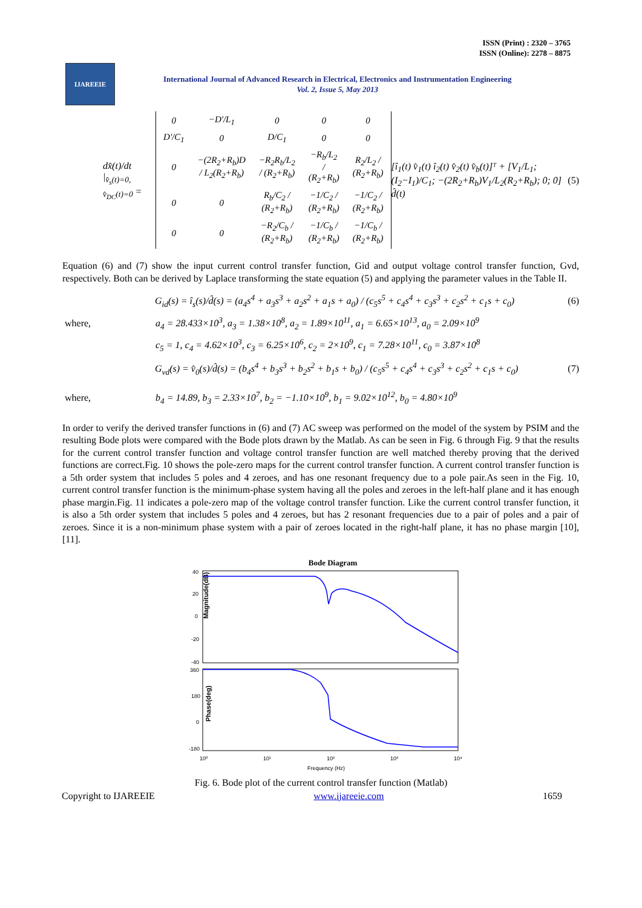ISSN (Print) : 2320 – 3765
ISSN (Online): 2278 – 8875
IJAREEIE
International Journal of Advanced Research in Electrical, Electronics and Instrumentation Engineering
Vol. 2, Issue 5, May 2013
dx̂(t)/dt |<sub>v̂<sub>s</sub>(t)=0, v̂<sub>DC</sub>(t)=0</sub> =
| 0 | −D'/L<sub>1</sub> | 0 | 0 | 0 |
| D'/C<sub>1</sub> | 0 | D/C<sub>1</sub> | 0 | 0 |
| 0 | −(2R<sub>2</sub>+R<sub>b</sub>)D / L<sub>2</sub>(R<sub>2</sub>+R<sub>b</sub>) | −R<sub>2</sub>R<sub>b</sub>/L<sub>2</sub> / (R<sub>2</sub>+R<sub>b</sub>) | −R<sub>b</sub>/L<sub>2</sub> / (R<sub>2</sub>+R<sub>b</sub>) | R<sub>2</sub>/L<sub>2</sub> / (R<sub>2</sub>+R<sub>b</sub>) |
| 0 | 0 | R<sub>b</sub>/C<sub>2</sub> / (R<sub>2</sub>+R<sub>b</sub>) | −1/C<sub>2</sub> / (R<sub>2</sub>+R<sub>b</sub>) | −1/C<sub>2</sub> / (R<sub>2</sub>+R<sub>b</sub>) |
| 0 | 0 | −R<sub>2</sub>/C<sub>b</sub> / (R<sub>2</sub>+R<sub>b</sub>) | −1/C<sub>b</sub> / (R<sub>2</sub>+R<sub>b</sub>) | −1/C<sub>b</sub> / (R<sub>2</sub>+R<sub>b</sub>) |
[î<sub>1</sub>(t) v̂<sub>1</sub>(t) î<sub>2</sub>(t) v̂<sub>2</sub>(t) v̂<sub>b</sub>(t)]ᵀ + [V<sub>1</sub>/L<sub>1</sub>; (I<sub>2</sub>−I<sub>1</sub>)/C<sub>1</sub>; −(2R<sub>2</sub>+R<sub>b</sub>)V<sub>1</sub>/L<sub>2</sub>(R<sub>2</sub>+R<sub>b</sub>); 0; 0] d̂(t) (5)
Equation (6) and (7) show the input current control transfer function, Gid and output voltage control transfer function, Gvd, respectively. Both can be derived by Laplace transforming the state equation (5) and applying the parameter values in the Table II.
G<sub>id</sub>(s) = î<sub>s</sub>(s)/d̂(s) = (a<sub>4</sub>s<sup>4</sup> + a<sub>3</sub>s<sup>3</sup> + a<sub>2</sub>s<sup>2</sup> + a<sub>1</sub>s + a<sub>0</sub>) / (c<sub>5</sub>s<sup>5</sup> + c<sub>4</sub>s<sup>4</sup> + c<sub>3</sub>s<sup>3</sup> + c<sub>2</sub>s<sup>2</sup> + c<sub>1</sub>s + c<sub>0</sub>) (6)
where, a<sub>4</sub> = 28.433×10<sup>3</sup>, a<sub>3</sub> = 1.38×10<sup>8</sup>, a<sub>2</sub> = 1.89×10<sup>11</sup>, a<sub>1</sub> = 6.65×10<sup>13</sup>, a<sub>0</sub> = 2.09×10<sup>9</sup>
c<sub>5</sub> = 1, c<sub>4</sub> = 4.62×10<sup>3</sup>, c<sub>3</sub> = 6.25×10<sup>6</sup>, c<sub>2</sub> = 2×10<sup>9</sup>, c<sub>1</sub> = 7.28×10<sup>11</sup>, c<sub>0</sub> = 3.87×10<sup>8</sup>
G<sub>vd</sub>(s) = v̂<sub>0</sub>(s)/d̂(s) = (b<sub>4</sub>s<sup>4</sup> + b<sub>3</sub>s<sup>3</sup> + b<sub>2</sub>s<sup>2</sup> + b<sub>1</sub>s + b<sub>0</sub>) / (c<sub>5</sub>s<sup>5</sup> + c<sub>4</sub>s<sup>4</sup> + c<sub>3</sub>s<sup>3</sup> + c<sub>2</sub>s<sup>2</sup> + c<sub>1</sub>s + c<sub>0</sub>) (7)
where, b<sub>4</sub> = 14.89, b<sub>3</sub> = 2.33×10<sup>7</sup>, b<sub>2</sub> = −1.10×10<sup>9</sup>, b<sub>1</sub> = 9.02×10<sup>12</sup>, b<sub>0</sub> = 4.80×10<sup>9</sup>
In order to verify the derived transfer functions in (6) and (7) AC sweep was performed on the model of the system by PSIM and the resulting Bode plots were compared with the Bode plots drawn by the Matlab. As can be seen in Fig. 6 through Fig. 9 that the results for the current control transfer function and voltage control transfer function are well matched thereby proving that the derived functions are correct.Fig. 10 shows the pole-zero maps for the current control transfer function. A current control transfer function is a 5th order system that includes 5 poles and 4 zeroes, and has one resonant frequency due to a pole pair.As seen in the Fig. 10, current control transfer function is the minimum-phase system having all the poles and zeroes in the left-half plane and it has enough phase margin.Fig. 11 indicates a pole-zero map of the voltage control transfer function. Like the current control transfer function, it is also a 5th order system that includes 5 poles and 4 zeroes, but has 2 resonant frequencies due to a pair of poles and a pair of zeroes. Since it is a non-minimum phase system with a pair of zeroes located in the right-half plane, it has no phase margin [10], [11].
Bode Diagram
Magnitude(dB)
40
20
0
-20
-40
360
180
0
-180
Phase(deg)
10⁰
10¹
10²
10³
10⁴
Frequency (Hz)
Fig. 6. Bode plot of the current control transfer function (Matlab)
Copyright to IJAREEIE www.ijareeie.com 1659